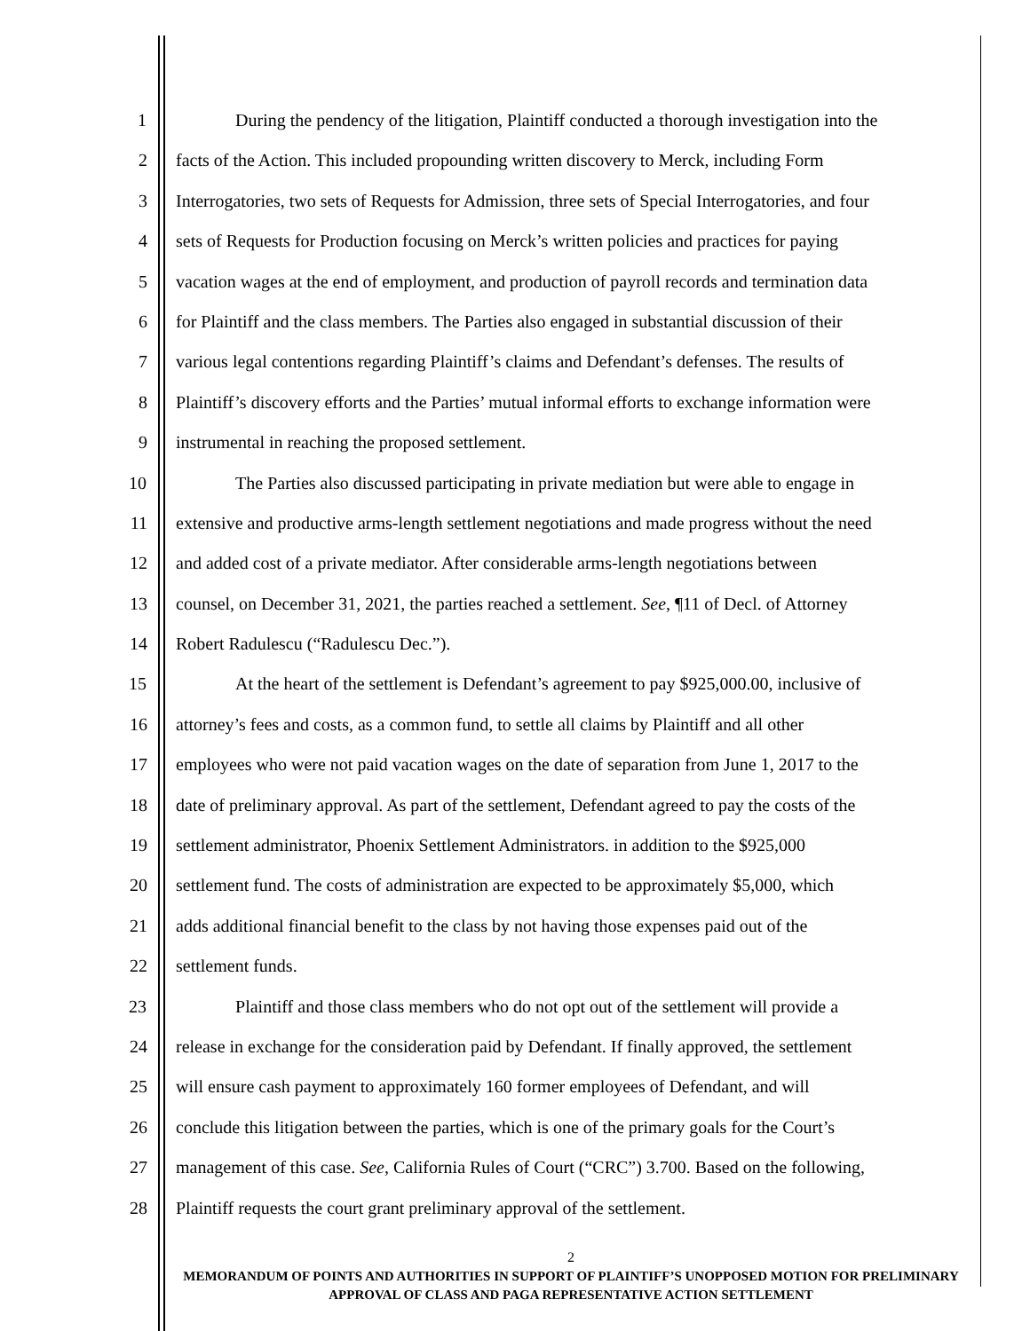1 During the pendency of the litigation, Plaintiff conducted a thorough investigation into the
2 facts of the Action. This included propounding written discovery to Merck, including Form
3 Interrogatories, two sets of Requests for Admission, three sets of Special Interrogatories, and four
4 sets of Requests for Production focusing on Merck’s written policies and practices for paying
5 vacation wages at the end of employment, and production of payroll records and termination data
6 for Plaintiff and the class members. The Parties also engaged in substantial discussion of their
7 various legal contentions regarding Plaintiff’s claims and Defendant’s defenses. The results of
8 Plaintiff’s discovery efforts and the Parties’ mutual informal efforts to exchange information were
9 instrumental in reaching the proposed settlement.
10 The Parties also discussed participating in private mediation but were able to engage in
11 extensive and productive arms-length settlement negotiations and made progress without the need
12 and added cost of a private mediator. After considerable arms-length negotiations between
13 counsel, on December 31, 2021, the parties reached a settlement. See, ¶11 of Decl. of Attorney
14 Robert Radulescu (“Radulescu Dec.”).
15 At the heart of the settlement is Defendant’s agreement to pay $925,000.00, inclusive of
16 attorney’s fees and costs, as a common fund, to settle all claims by Plaintiff and all other
17 employees who were not paid vacation wages on the date of separation from June 1, 2017 to the
18 date of preliminary approval. As part of the settlement, Defendant agreed to pay the costs of the
19 settlement administrator, Phoenix Settlement Administrators. in addition to the $925,000
20 settlement fund. The costs of administration are expected to be approximately $5,000, which
21 adds additional financial benefit to the class by not having those expenses paid out of the
22 settlement funds.
23 Plaintiff and those class members who do not opt out of the settlement will provide a
24 release in exchange for the consideration paid by Defendant. If finally approved, the settlement
25 will ensure cash payment to approximately 160 former employees of Defendant, and will
26 conclude this litigation between the parties, which is one of the primary goals for the Court’s
27 management of this case. See, California Rules of Court (“CRC”) 3.700. Based on the following,
28 Plaintiff requests the court grant preliminary approval of the settlement.
2
MEMORANDUM OF POINTS AND AUTHORITIES IN SUPPORT OF PLAINTIFF’S UNOPPOSED MOTION FOR PRELIMINARY APPROVAL OF CLASS AND PAGA REPRESENTATIVE ACTION SETTLEMENT